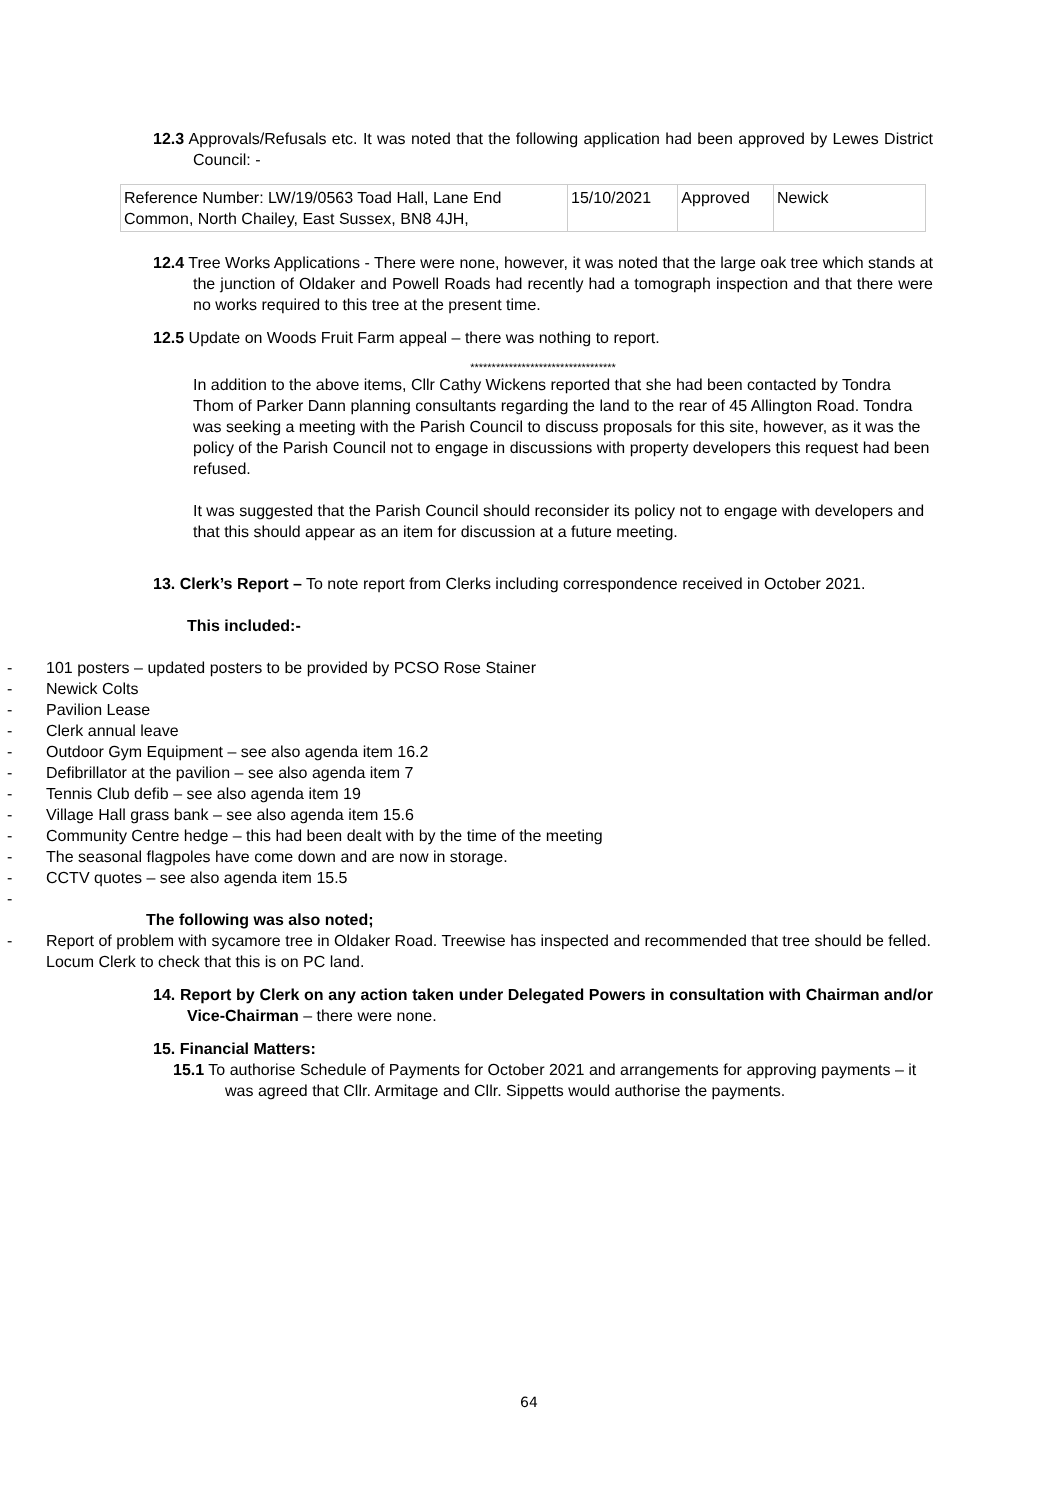12.3 Approvals/Refusals etc. It was noted that the following application had been approved by Lewes District Council: -
| Reference Number: LW/19/0563 Toad Hall, Lane End Common, North Chailey, East Sussex, BN8 4JH, | 15/10/2021 | Approved | Newick |
12.4 Tree Works Applications - There were none, however, it was noted that the large oak tree which stands at the junction of Oldaker and Powell Roads had recently had a tomograph inspection and that there were no works required to this tree at the present time.
12.5 Update on Woods Fruit Farm appeal – there was nothing to report.
**********************************
In addition to the above items, Cllr Cathy Wickens reported that she had been contacted by Tondra Thom of Parker Dann planning consultants regarding the land to the rear of 45 Allington Road. Tondra was seeking a meeting with the Parish Council to discuss proposals for this site, however, as it was the policy of the Parish Council not to engage in discussions with property developers this request had been refused.
It was suggested that the Parish Council should reconsider its policy not to engage with developers and that this should appear as an item for discussion at a future meeting.
13. Clerk’s Report – To note report from Clerks including correspondence received in October 2021.
This included:-
- 101 posters – updated posters to be provided by PCSO Rose Stainer
- Newick Colts
- Pavilion Lease
- Clerk annual leave
- Outdoor Gym Equipment – see also agenda item 16.2
- Defibrillator at the pavilion – see also agenda item 7
- Tennis Club defib – see also agenda item 19
- Village Hall grass bank – see also agenda item 15.6
- Community Centre hedge – this had been dealt with by the time of the meeting
- The seasonal flagpoles have come down and are now in storage.
- CCTV quotes – see also agenda item 15.5
-
The following was also noted;
- Report of problem with sycamore tree in Oldaker Road. Treewise has inspected and recommended that tree should be felled. Locum Clerk to check that this is on PC land.
14. Report by Clerk on any action taken under Delegated Powers in consultation with Chairman and/or Vice-Chairman – there were none.
15. Financial Matters:
15.1 To authorise Schedule of Payments for October 2021 and arrangements for approving payments – it was agreed that Cllr. Armitage and Cllr. Sippetts would authorise the payments.
64